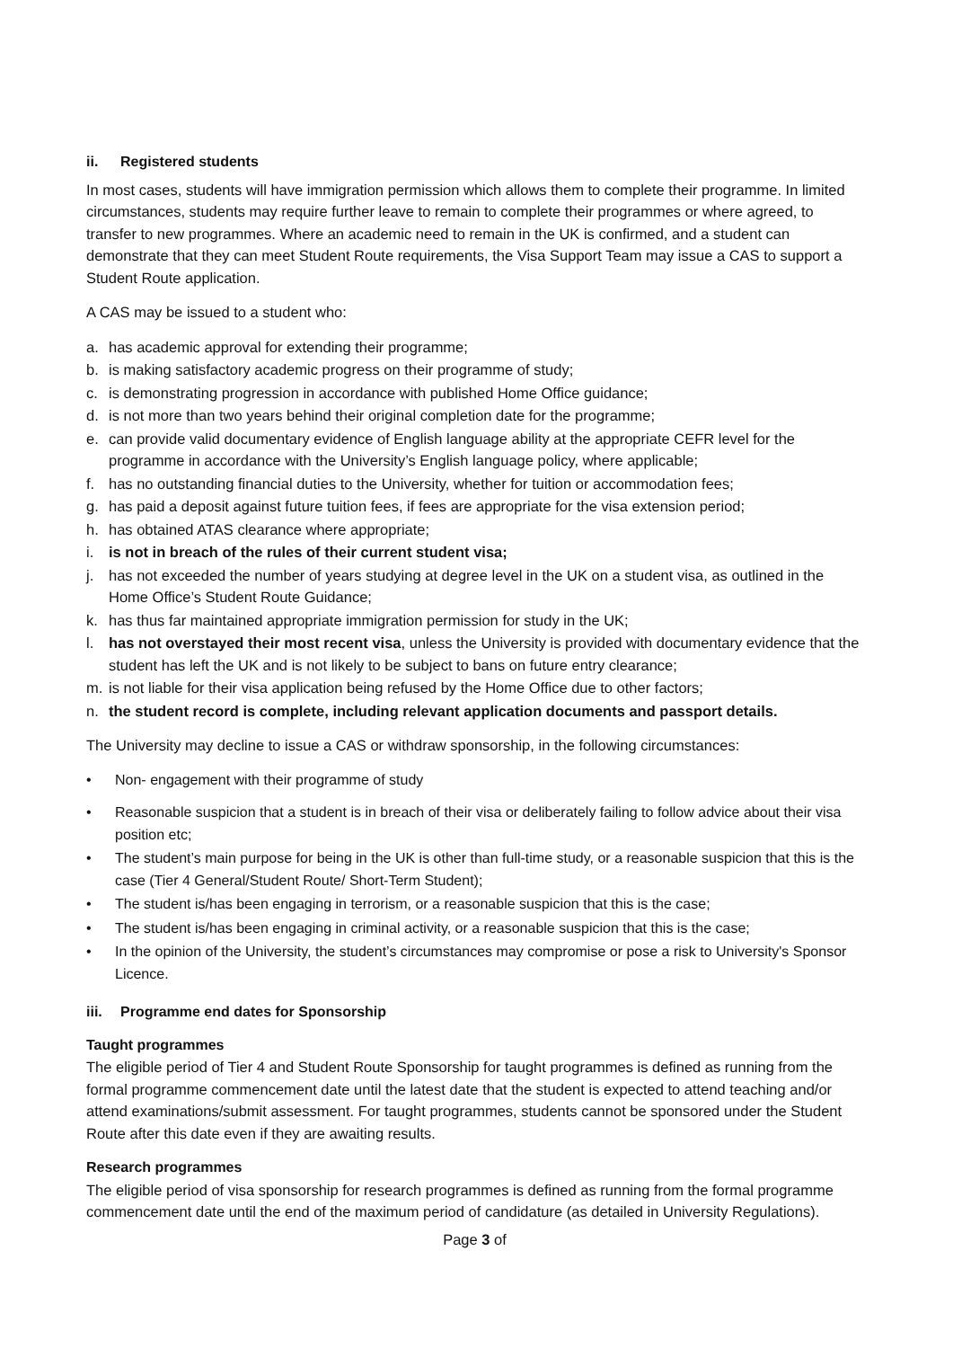ii. Registered students
In most cases, students will have immigration permission which allows them to complete their programme. In limited circumstances, students may require further leave to remain to complete their programmes or where agreed, to transfer to new programmes. Where an academic need to remain in the UK is confirmed, and a student can demonstrate that they can meet Student Route requirements, the Visa Support Team may issue a CAS to support a Student Route application.
A CAS may be issued to a student who:
a. has academic approval for extending their programme;
b. is making satisfactory academic progress on their programme of study;
c. is demonstrating progression in accordance with published Home Office guidance;
d. is not more than two years behind their original completion date for the programme;
e. can provide valid documentary evidence of English language ability at the appropriate CEFR level for the programme in accordance with the University’s English language policy, where applicable;
f. has no outstanding financial duties to the University, whether for tuition or accommodation fees;
g. has paid a deposit against future tuition fees, if fees are appropriate for the visa extension period;
h. has obtained ATAS clearance where appropriate;
i. is not in breach of the rules of their current student visa;
j. has not exceeded the number of years studying at degree level in the UK on a student visa, as outlined in the Home Office’s Student Route Guidance;
k. has thus far maintained appropriate immigration permission for study in the UK;
l. has not overstayed their most recent visa, unless the University is provided with documentary evidence that the student has left the UK and is not likely to be subject to bans on future entry clearance;
m. is not liable for their visa application being refused by the Home Office due to other factors;
n. the student record is complete, including relevant application documents and passport details.
The University may decline to issue a CAS or withdraw sponsorship, in the following circumstances:
• Non- engagement with their programme of study
• Reasonable suspicion that a student is in breach of their visa or deliberately failing to follow advice about their visa position etc;
• The student’s main purpose for being in the UK is other than full-time study, or a reasonable suspicion that this is the case (Tier 4 General/Student Route/ Short-Term Student);
• The student is/has been engaging in terrorism, or a reasonable suspicion that this is the case;
• The student is/has been engaging in criminal activity, or a reasonable suspicion that this is the case;
• In the opinion of the University, the student’s circumstances may compromise or pose a risk to University's Sponsor Licence.
iii. Programme end dates for Sponsorship
Taught programmes
The eligible period of Tier 4 and Student Route Sponsorship for taught programmes is defined as running from the formal programme commencement date until the latest date that the student is expected to attend teaching and/or attend examinations/submit assessment. For taught programmes, students cannot be sponsored under the Student Route after this date even if they are awaiting results.
Research programmes
The eligible period of visa sponsorship for research programmes is defined as running from the formal programme commencement date until the end of the maximum period of candidature (as detailed in University Regulations).
Page 3 of